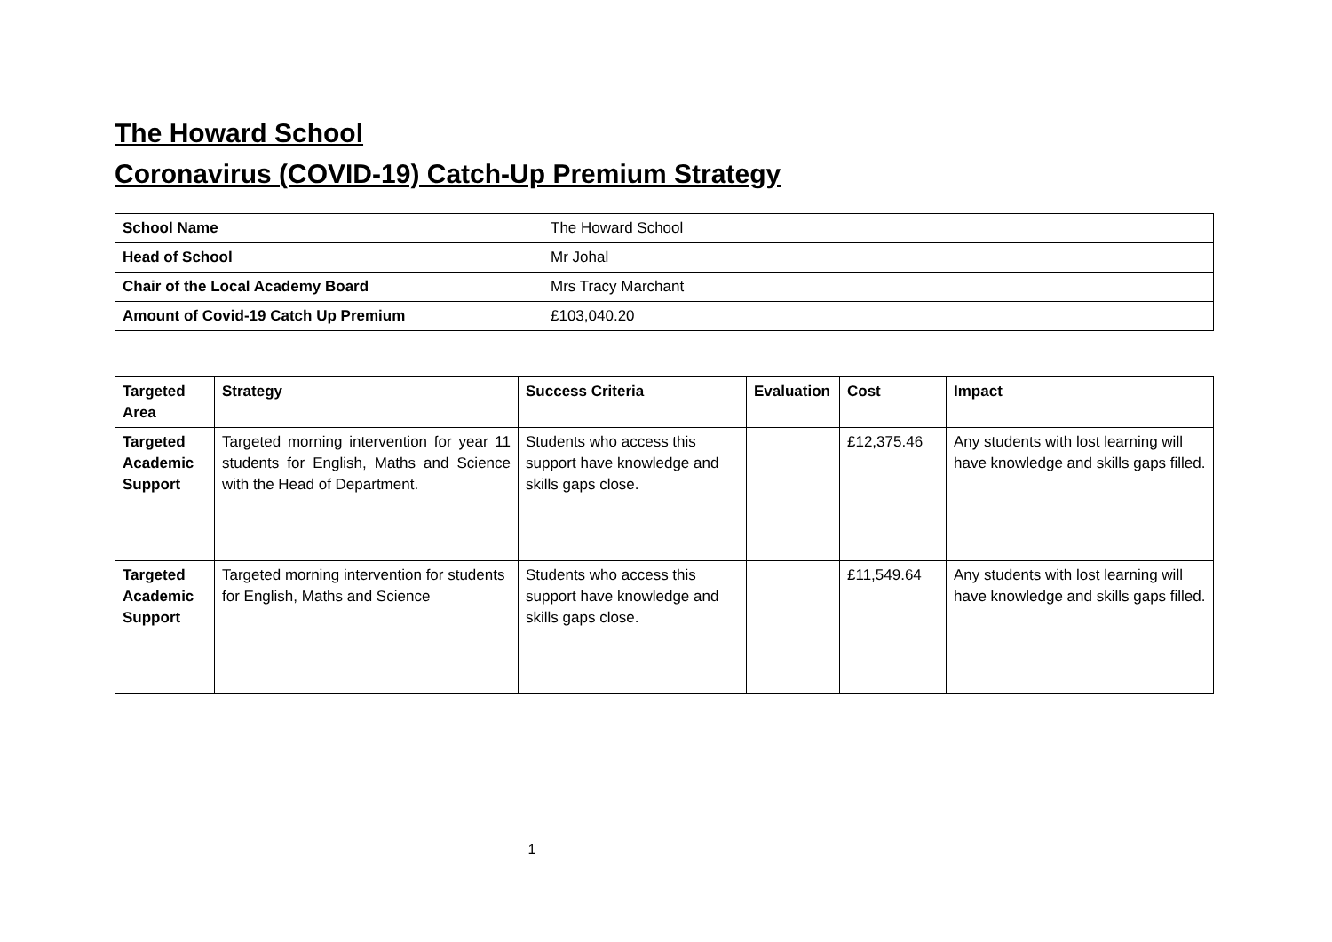The Howard School
Coronavirus (COVID-19) Catch-Up Premium Strategy
| School Name | The Howard School |
| Head of School | Mr Johal |
| Chair of the Local Academy Board | Mrs Tracy Marchant |
| Amount of Covid-19 Catch Up Premium | £103,040.20 |
| Targeted Area | Strategy | Success Criteria | Evaluation | Cost | Impact |
| --- | --- | --- | --- | --- | --- |
| Targeted Academic Support | Targeted morning intervention for year 11 students for English, Maths and Science with the Head of Department. | Students who access this support have knowledge and skills gaps close. | | £12,375.46 | Any students with lost learning will have knowledge and skills gaps filled. |
| Targeted Academic Support | Targeted morning intervention for students for English, Maths and Science | Students who access this support have knowledge and skills gaps close. | | £11,549.64 | Any students with lost learning will have knowledge and skills gaps filled. |
1